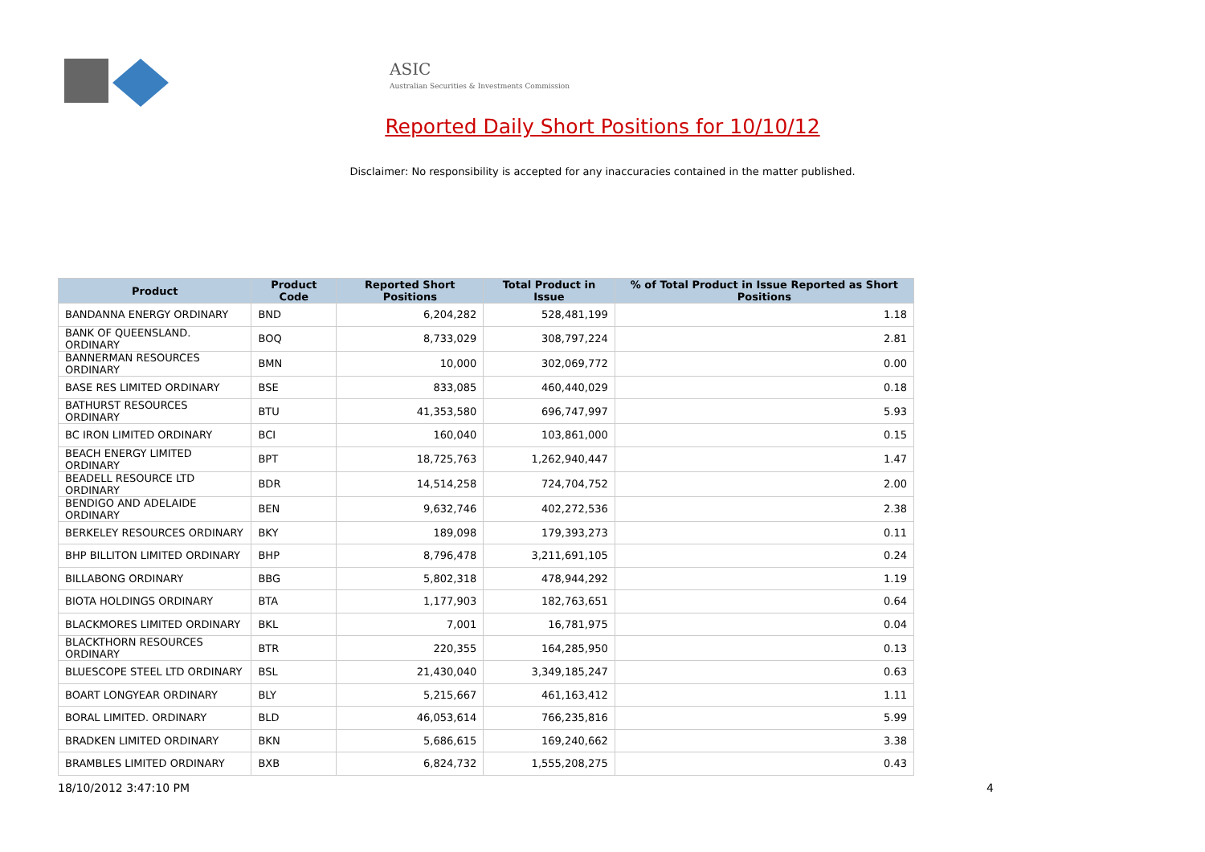ASIC
Australian Securities & Investments Commission
Reported Daily Short Positions for 10/10/12
Disclaimer: No responsibility is accepted for any inaccuracies contained in the matter published.
| Product | Product Code | Reported Short Positions | Total Product in Issue | % of Total Product in Issue Reported as Short Positions |
| --- | --- | --- | --- | --- |
| BANDANNA ENERGY ORDINARY | BND | 6,204,282 | 528,481,199 | 1.18 |
| BANK OF QUEENSLAND. ORDINARY | BOQ | 8,733,029 | 308,797,224 | 2.81 |
| BANNERMAN RESOURCES ORDINARY | BMN | 10,000 | 302,069,772 | 0.00 |
| BASE RES LIMITED ORDINARY | BSE | 833,085 | 460,440,029 | 0.18 |
| BATHURST RESOURCES ORDINARY | BTU | 41,353,580 | 696,747,997 | 5.93 |
| BC IRON LIMITED ORDINARY | BCI | 160,040 | 103,861,000 | 0.15 |
| BEACH ENERGY LIMITED ORDINARY | BPT | 18,725,763 | 1,262,940,447 | 1.47 |
| BEADELL RESOURCE LTD ORDINARY | BDR | 14,514,258 | 724,704,752 | 2.00 |
| BENDIGO AND ADELAIDE ORDINARY | BEN | 9,632,746 | 402,272,536 | 2.38 |
| BERKELEY RESOURCES ORDINARY | BKY | 189,098 | 179,393,273 | 0.11 |
| BHP BILLITON LIMITED ORDINARY | BHP | 8,796,478 | 3,211,691,105 | 0.24 |
| BILLABONG ORDINARY | BBG | 5,802,318 | 478,944,292 | 1.19 |
| BIOTA HOLDINGS ORDINARY | BTA | 1,177,903 | 182,763,651 | 0.64 |
| BLACKMORES LIMITED ORDINARY | BKL | 7,001 | 16,781,975 | 0.04 |
| BLACKTHORN RESOURCES ORDINARY | BTR | 220,355 | 164,285,950 | 0.13 |
| BLUESCOPE STEEL LTD ORDINARY | BSL | 21,430,040 | 3,349,185,247 | 0.63 |
| BOART LONGYEAR ORDINARY | BLY | 5,215,667 | 461,163,412 | 1.11 |
| BORAL LIMITED. ORDINARY | BLD | 46,053,614 | 766,235,816 | 5.99 |
| BRADKEN LIMITED ORDINARY | BKN | 5,686,615 | 169,240,662 | 3.38 |
| BRAMBLES LIMITED ORDINARY | BXB | 6,824,732 | 1,555,208,275 | 0.43 |
18/10/2012 3:47:10 PM 4